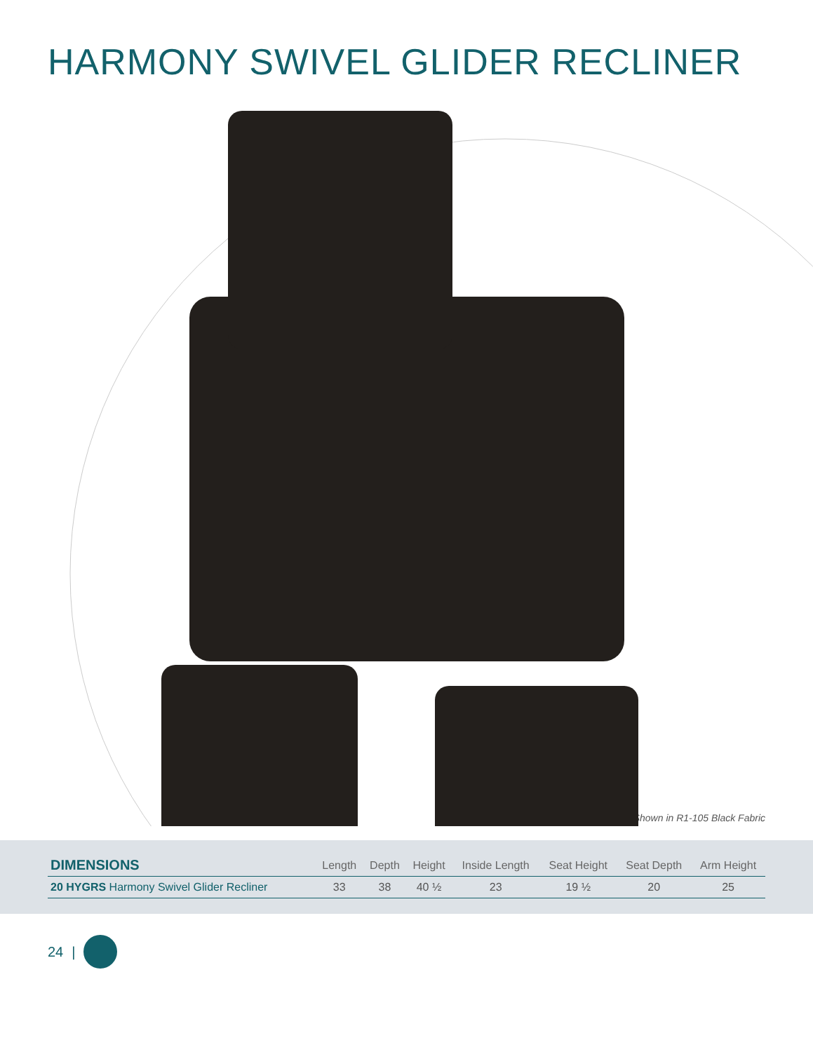HARMONY SWIVEL GLIDER RECLINER
Shown in R1-105 Black Fabric
| DIMENSIONS | Length | Depth | Height | Inside Length | Seat Height | Seat Depth | Arm Height |
| --- | --- | --- | --- | --- | --- | --- | --- |
| 20 HYGRS Harmony Swivel Glider Recliner | 33 | 38 | 40 ½ | 23 | 19 ½ | 20 | 25 |
24 |